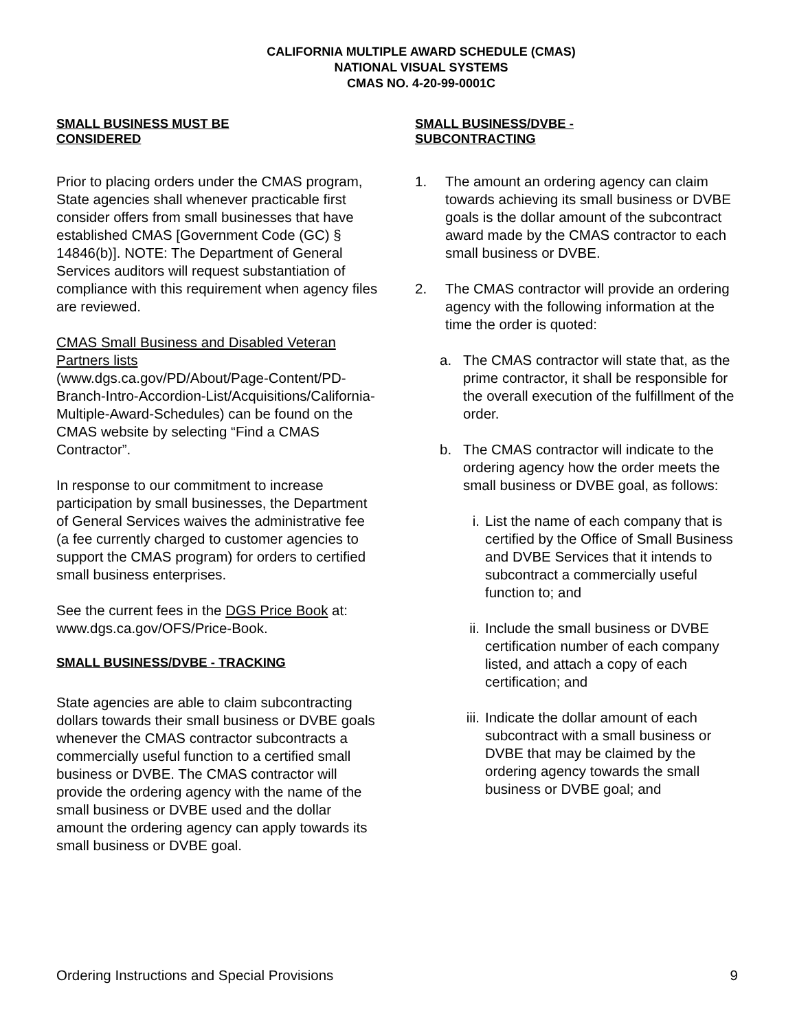CALIFORNIA MULTIPLE AWARD SCHEDULE (CMAS)
NATIONAL VISUAL SYSTEMS
CMAS NO. 4-20-99-0001C
SMALL BUSINESS MUST BE
CONSIDERED
Prior to placing orders under the CMAS program, State agencies shall whenever practicable first consider offers from small businesses that have established CMAS [Government Code (GC) § 14846(b)]. NOTE: The Department of General Services auditors will request substantiation of compliance with this requirement when agency files are reviewed.
CMAS Small Business and Disabled Veteran Partners lists
(www.dgs.ca.gov/PD/About/Page-Content/PD-Branch-Intro-Accordion-List/Acquisitions/California-Multiple-Award-Schedules) can be found on the CMAS website by selecting “Find a CMAS Contractor”.
In response to our commitment to increase participation by small businesses, the Department of General Services waives the administrative fee (a fee currently charged to customer agencies to support the CMAS program) for orders to certified small business enterprises.
See the current fees in the DGS Price Book at: www.dgs.ca.gov/OFS/Price-Book.
SMALL BUSINESS/DVBE - TRACKING
State agencies are able to claim subcontracting dollars towards their small business or DVBE goals whenever the CMAS contractor subcontracts a commercially useful function to a certified small business or DVBE. The CMAS contractor will provide the ordering agency with the name of the small business or DVBE used and the dollar amount the ordering agency can apply towards its small business or DVBE goal.
SMALL BUSINESS/DVBE -
SUBCONTRACTING
1. The amount an ordering agency can claim towards achieving its small business or DVBE goals is the dollar amount of the subcontract award made by the CMAS contractor to each small business or DVBE.
2. The CMAS contractor will provide an ordering agency with the following information at the time the order is quoted:
a. The CMAS contractor will state that, as the prime contractor, it shall be responsible for the overall execution of the fulfillment of the order.
b. The CMAS contractor will indicate to the ordering agency how the order meets the small business or DVBE goal, as follows:
i. List the name of each company that is certified by the Office of Small Business and DVBE Services that it intends to subcontract a commercially useful function to; and
ii. Include the small business or DVBE certification number of each company listed, and attach a copy of each certification; and
iii. Indicate the dollar amount of each subcontract with a small business or DVBE that may be claimed by the ordering agency towards the small business or DVBE goal; and
Ordering Instructions and Special Provisions 9